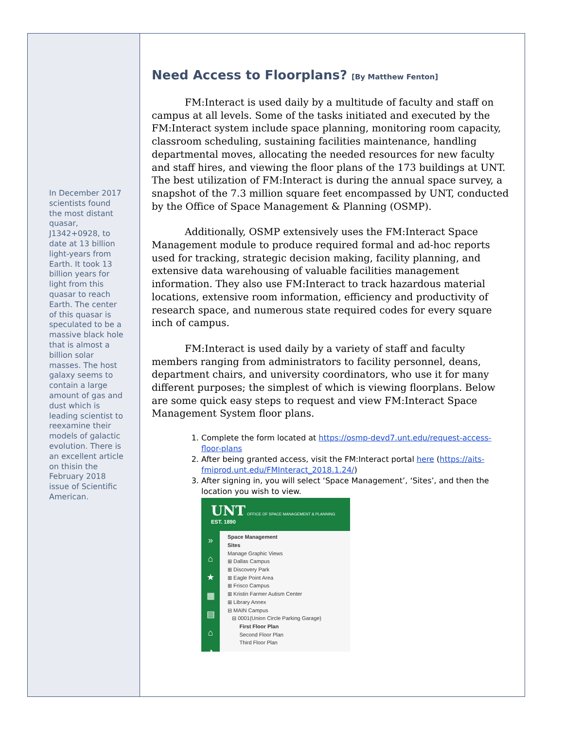In December 2017 scientists found the most distant quasar, J1342+0928, to date at 13 billion light-years from Earth. It took 13 billion years for light from this quasar to reach Earth. The center of this quasar is speculated to be a massive black hole that is almost a billion solar masses. The host galaxy seems to contain a large amount of gas and dust which is leading scientist to reexamine their models of galactic evolution. There is an excellent article on thisin the February 2018 issue of Scientific American.
Need Access to Floorplans? [By Matthew Fenton]
FM:Interact is used daily by a multitude of faculty and staff on campus at all levels. Some of the tasks initiated and executed by the FM:Interact system include space planning, monitoring room capacity, classroom scheduling, sustaining facilities maintenance, handling departmental moves, allocating the needed resources for new faculty and staff hires, and viewing the floor plans of the 173 buildings at UNT. The best utilization of FM:Interact is during the annual space survey, a snapshot of the 7.3 million square feet encompassed by UNT, conducted by the Office of Space Management & Planning (OSMP).
Additionally, OSMP extensively uses the FM:Interact Space Management module to produce required formal and ad-hoc reports used for tracking, strategic decision making, facility planning, and extensive data warehousing of valuable facilities management information. They also use FM:Interact to track hazardous material locations, extensive room information, efficiency and productivity of research space, and numerous state required codes for every square inch of campus.
FM:Interact is used daily by a variety of staff and faculty members ranging from administrators to facility personnel, deans, department chairs, and university coordinators, who use it for many different purposes; the simplest of which is viewing floorplans. Below are some quick easy steps to request and view FM:Interact Space Management System floor plans.
1. Complete the form located at https://osmp-devd7.unt.edu/request-access-floor-plans
2. After being granted access, visit the FM:Interact portal here (https://aits-fmiprod.unt.edu/FMInteract_2018.1.24/)
3. After signing in, you will select ‘Space Management’, ‘Sites’, and then the location you wish to view.
UNT OFFICE OF SPACE MANAGEMENT & PLANNING
EST. 1890
»
⌂
★
▦
▤
⌂
◔
Space Management
Sites
Manage Graphic Views
⊞ Dallas Campus
⊞ Discovery Park
⊞ Eagle Point Area
⊞ Frisco Campus
⊞ Kristin Farmer Autism Center
⊞ Library Annex
⊟ MAIN Campus
⊟ 0001(Union Circle Parking Garage)
First Floor Plan
Second Floor Plan
Third Floor Plan